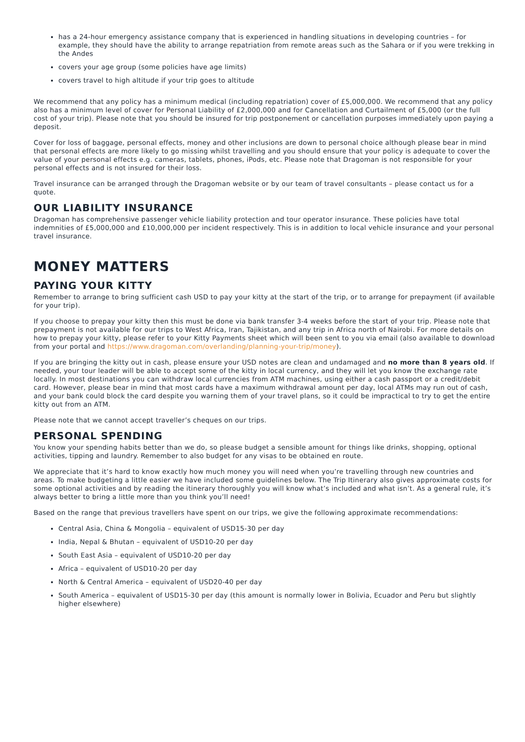has a 24-hour emergency assistance company that is experienced in handling situations in developing countries – for example, they should have the ability to arrange repatriation from remote areas such as the Sahara or if you were trekking in the Andes
covers your age group (some policies have age limits)
covers travel to high altitude if your trip goes to altitude
We recommend that any policy has a minimum medical (including repatriation) cover of £5,000,000. We recommend that any policy also has a minimum level of cover for Personal Liability of £2,000,000 and for Cancellation and Curtailment of £5,000 (or the full cost of your trip). Please note that you should be insured for trip postponement or cancellation purposes immediately upon paying a deposit.
Cover for loss of baggage, personal effects, money and other inclusions are down to personal choice although please bear in mind that personal effects are more likely to go missing whilst travelling and you should ensure that your policy is adequate to cover the value of your personal effects e.g. cameras, tablets, phones, iPods, etc. Please note that Dragoman is not responsible for your personal effects and is not insured for their loss.
Travel insurance can be arranged through the Dragoman website or by our team of travel consultants – please contact us for a quote.
OUR LIABILITY INSURANCE
Dragoman has comprehensive passenger vehicle liability protection and tour operator insurance. These policies have total indemnities of £5,000,000 and £10,000,000 per incident respectively. This is in addition to local vehicle insurance and your personal travel insurance.
MONEY MATTERS
PAYING YOUR KITTY
Remember to arrange to bring sufficient cash USD to pay your kitty at the start of the trip, or to arrange for prepayment (if available for your trip).
If you choose to prepay your kitty then this must be done via bank transfer 3-4 weeks before the start of your trip. Please note that prepayment is not available for our trips to West Africa, Iran, Tajikistan, and any trip in Africa north of Nairobi. For more details on how to prepay your kitty, please refer to your Kitty Payments sheet which will been sent to you via email (also available to download from your portal and https://www.dragoman.com/overlanding/planning-your-trip/money).
If you are bringing the kitty out in cash, please ensure your USD notes are clean and undamaged and no more than 8 years old. If needed, your tour leader will be able to accept some of the kitty in local currency, and they will let you know the exchange rate locally. In most destinations you can withdraw local currencies from ATM machines, using either a cash passport or a credit/debit card. However, please bear in mind that most cards have a maximum withdrawal amount per day, local ATMs may run out of cash, and your bank could block the card despite you warning them of your travel plans, so it could be impractical to try to get the entire kitty out from an ATM.
Please note that we cannot accept traveller’s cheques on our trips.
PERSONAL SPENDING
You know your spending habits better than we do, so please budget a sensible amount for things like drinks, shopping, optional activities, tipping and laundry. Remember to also budget for any visas to be obtained en route.
We appreciate that it’s hard to know exactly how much money you will need when you’re travelling through new countries and areas. To make budgeting a little easier we have included some guidelines below. The Trip Itinerary also gives approximate costs for some optional activities and by reading the itinerary thoroughly you will know what’s included and what isn’t. As a general rule, it’s always better to bring a little more than you think you’ll need!
Based on the range that previous travellers have spent on our trips, we give the following approximate recommendations:
Central Asia, China & Mongolia – equivalent of USD15-30 per day
India, Nepal & Bhutan – equivalent of USD10-20 per day
South East Asia – equivalent of USD10-20 per day
Africa – equivalent of USD10-20 per day
North & Central America – equivalent of USD20-40 per day
South America – equivalent of USD15-30 per day (this amount is normally lower in Bolivia, Ecuador and Peru but slightly higher elsewhere)